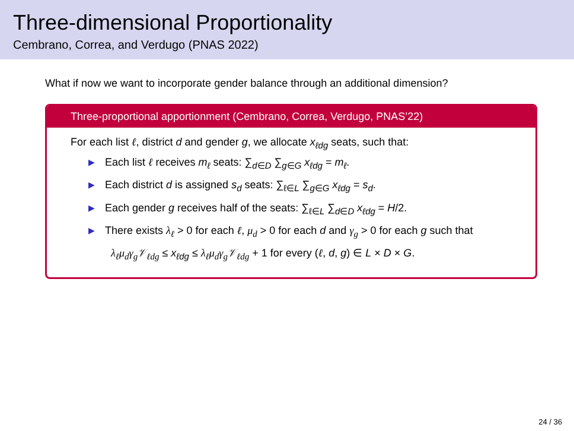Three-dimensional Proportionality
Cembrano, Correa, and Verdugo (PNAS 2022)
What if now we want to incorporate gender balance through an additional dimension?
Three-proportional apportionment (Cembrano, Correa, Verdugo, PNAS’22)
For each list ℓ, district d and gender g, we allocate x<sub>ℓdg</sub> seats, such that:
▶ Each list ℓ receives m<sub>ℓ</sub> seats: ∑<sub>d∈D</sub> ∑<sub>g∈G</sub> x<sub>ℓdg</sub> = m<sub>ℓ</sub>.
▶ Each district d is assigned s<sub>d</sub> seats: ∑<sub>ℓ∈L</sub> ∑<sub>g∈G</sub> x<sub>ℓdg</sub> = s<sub>d</sub>.
▶ Each gender g receives half of the seats: ∑<sub>ℓ∈L</sub> ∑<sub>d∈D</sub> x<sub>ℓdg</sub> = H/2.
▶ There exists λ<sub>ℓ</sub> > 0 for each ℓ, μ<sub>d</sub> > 0 for each d and γ<sub>g</sub> > 0 for each g such that
λ<sub>ℓ</sub>μ<sub>d</sub>γ<sub>g</sub>𝒱<sub>ℓdg</sub> ≤ x<sub>ℓdg</sub> ≤ λ<sub>ℓ</sub>μ<sub>d</sub>γ<sub>g</sub>𝒱<sub>ℓdg</sub> + 1 for every (ℓ, d, g) ∈ L × D × G.
24 / 36